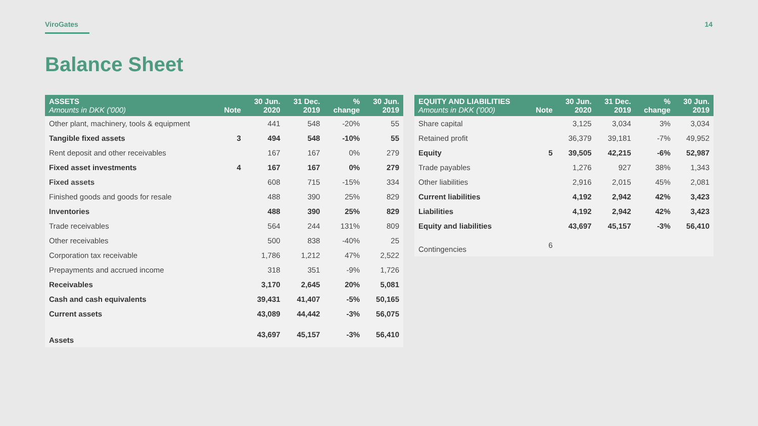ViroGates 14
Balance Sheet
| ASSETS Amounts in DKK ('000) | Note | 30 Jun. 2020 | 31 Dec. 2019 | % change | 30 Jun. 2019 |
| --- | --- | --- | --- | --- | --- |
| Other plant, machinery, tools & equipment | | 441 | 548 | -20% | 55 |
| Tangible fixed assets | 3 | 494 | 548 | -10% | 55 |
| Rent deposit and other receivables | | 167 | 167 | 0% | 279 |
| Fixed asset investments | 4 | 167 | 167 | 0% | 279 |
| Fixed assets | | 608 | 715 | -15% | 334 |
| Finished goods and goods for resale | | 488 | 390 | 25% | 829 |
| Inventories | | 488 | 390 | 25% | 829 |
| Trade receivables | | 564 | 244 | 131% | 809 |
| Other receivables | | 500 | 838 | -40% | 25 |
| Corporation tax receivable | | 1,786 | 1,212 | 47% | 2,522 |
| Prepayments and accrued income | | 318 | 351 | -9% | 1,726 |
| Receivables | | 3,170 | 2,645 | 20% | 5,081 |
| Cash and cash equivalents | | 39,431 | 41,407 | -5% | 50,165 |
| Current assets | | 43,089 | 44,442 | -3% | 56,075 |
| Assets | | 43,697 | 45,157 | -3% | 56,410 |
| EQUITY AND LIABILITIES Amounts in DKK ('000) | Note | 30 Jun. 2020 | 31 Dec. 2019 | % change | 30 Jun. 2019 |
| --- | --- | --- | --- | --- | --- |
| Share capital | | 3,125 | 3,034 | 3% | 3,034 |
| Retained profit | | 36,379 | 39,181 | -7% | 49,952 |
| Equity | 5 | 39,505 | 42,215 | -6% | 52,987 |
| Trade payables | | 1,276 | 927 | 38% | 1,343 |
| Other liabilities | | 2,916 | 2,015 | 45% | 2,081 |
| Current liabilities | | 4,192 | 2,942 | 42% | 3,423 |
| Liabilities | | 4,192 | 2,942 | 42% | 3,423 |
| Equity and liabilities | | 43,697 | 45,157 | -3% | 56,410 |
| Contingencies | 6 | | | | |